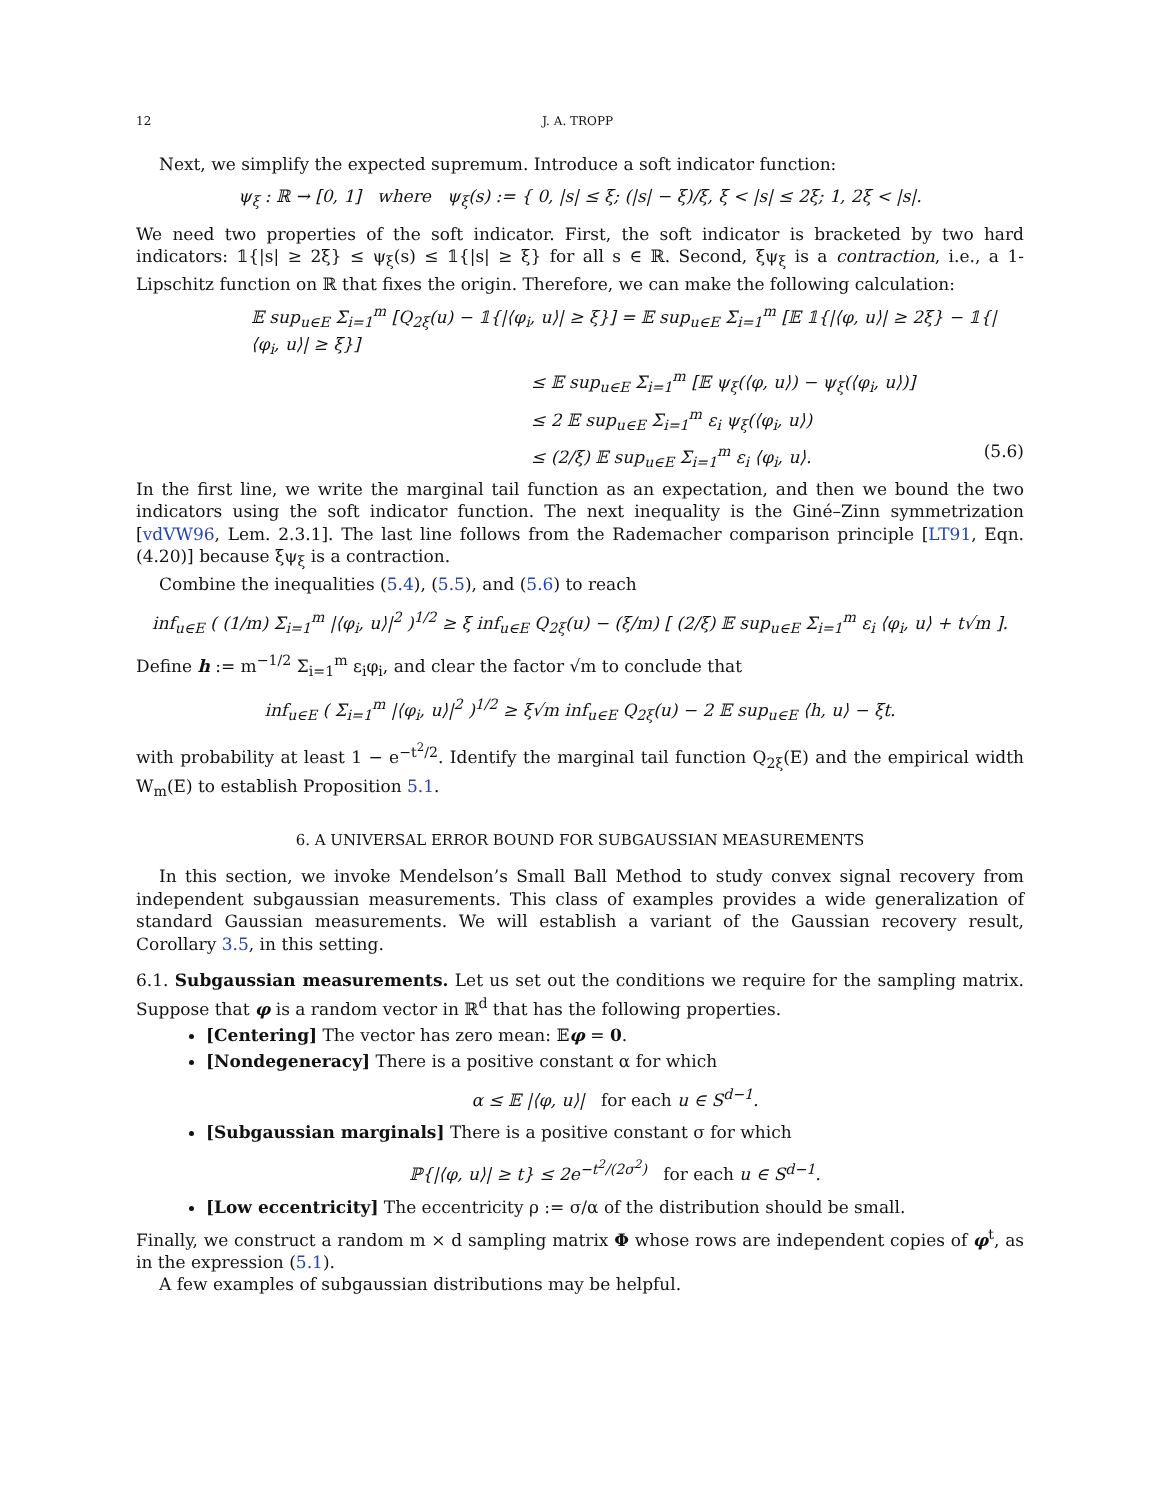12 J. A. TROPP
Next, we simplify the expected supremum. Introduce a soft indicator function:
ψ<sub>ξ</sub> : ℝ → [0, 1] where ψ<sub>ξ</sub>(s) := { 0, |s| ≤ ξ; (|s| − ξ)/ξ, ξ < |s| ≤ 2ξ; 1, 2ξ < |s|.
We need two properties of the soft indicator. First, the soft indicator is bracketed by two hard indicators: 𝟙{|s| ≥ 2ξ} ≤ ψ<sub>ξ</sub>(s) ≤ 𝟙{|s| ≥ ξ} for all s ∈ ℝ. Second, ξψ<sub>ξ</sub> is a contraction, i.e., a 1-Lipschitz function on ℝ that fixes the origin. Therefore, we can make the following calculation:
𝔼 sup<sub>u∈E</sub> Σ<sub>i=1</sub><sup>m</sup> [Q<sub>2ξ</sub>(u) − 𝟙{|⟨φ<sub>i</sub>, u⟩| ≥ ξ}] = 𝔼 sup<sub>u∈E</sub> Σ<sub>i=1</sub><sup>m</sup> [𝔼 𝟙{|⟨φ, u⟩| ≥ 2ξ} − 𝟙{|⟨φ<sub>i</sub>, u⟩| ≥ ξ}]
≤ 𝔼 sup<sub>u∈E</sub> Σ<sub>i=1</sub><sup>m</sup> [𝔼 ψ<sub>ξ</sub>(⟨φ, u⟩) − ψ<sub>ξ</sub>(⟨φ<sub>i</sub>, u⟩)]
≤ 2 𝔼 sup<sub>u∈E</sub> Σ<sub>i=1</sub><sup>m</sup> ε<sub>i</sub> ψ<sub>ξ</sub>(⟨φ<sub>i</sub>, u⟩)
≤ (2/ξ) 𝔼 sup<sub>u∈E</sub> Σ<sub>i=1</sub><sup>m</sup> ε<sub>i</sub> ⟨φ<sub>i</sub>, u⟩. (5.6)
In the first line, we write the marginal tail function as an expectation, and then we bound the two indicators using the soft indicator function. The next inequality is the Giné–Zinn symmetrization [vdVW96, Lem. 2.3.1]. The last line follows from the Rademacher comparison principle [LT91, Eqn. (4.20)] because ξψ<sub>ξ</sub> is a contraction.
Combine the inequalities (5.4), (5.5), and (5.6) to reach
inf<sub>u∈E</sub> ( (1/m) Σ<sub>i=1</sub><sup>m</sup> |⟨φ<sub>i</sub>, u⟩|<sup>2</sup> )<sup>1/2</sup> ≥ ξ inf<sub>u∈E</sub> Q<sub>2ξ</sub>(u) − (ξ/m) [ (2/ξ) 𝔼 sup<sub>u∈E</sub> Σ<sub>i=1</sub><sup>m</sup> ε<sub>i</sub> ⟨φ<sub>i</sub>, u⟩ + t√m ].
Define h := m<sup>−1/2</sup> Σ<sub>i=1</sub><sup>m</sup> ε<sub>i</sub>φ<sub>i</sub>, and clear the factor √m to conclude that
inf<sub>u∈E</sub> ( Σ<sub>i=1</sub><sup>m</sup> |⟨φ<sub>i</sub>, u⟩|<sup>2</sup> )<sup>1/2</sup> ≥ ξ√m inf<sub>u∈E</sub> Q<sub>2ξ</sub>(u) − 2 𝔼 sup<sub>u∈E</sub> ⟨h, u⟩ − ξt.
with probability at least 1 − e<sup>−t<sup>2</sup>/2</sup>. Identify the marginal tail function Q<sub>2ξ</sub>(E) and the empirical width W<sub>m</sub>(E) to establish Proposition 5.1.
6. A UNIVERSAL ERROR BOUND FOR SUBGAUSSIAN MEASUREMENTS
In this section, we invoke Mendelson’s Small Ball Method to study convex signal recovery from independent subgaussian measurements. This class of examples provides a wide generalization of standard Gaussian measurements. We will establish a variant of the Gaussian recovery result, Corollary 3.5, in this setting.
6.1. Subgaussian measurements. Let us set out the conditions we require for the sampling matrix. Suppose that φ is a random vector in ℝ<sup>d</sup> that has the following properties.
[Centering] The vector has zero mean: 𝔼φ = 0.
[Nondegeneracy] There is a positive constant α for which
α ≤ 𝔼 |⟨φ, u⟩| for each u ∈ S<sup>d−1</sup>.
[Subgaussian marginals] There is a positive constant σ for which
ℙ{|⟨φ, u⟩| ≥ t} ≤ 2e<sup>−t<sup>2</sup>/(2σ<sup>2</sup>)</sup> for each u ∈ S<sup>d−1</sup>.
[Low eccentricity] The eccentricity ρ := σ/α of the distribution should be small.
Finally, we construct a random m × d sampling matrix Φ whose rows are independent copies of φ<sup>t</sup>, as in the expression (5.1).
A few examples of subgaussian distributions may be helpful.